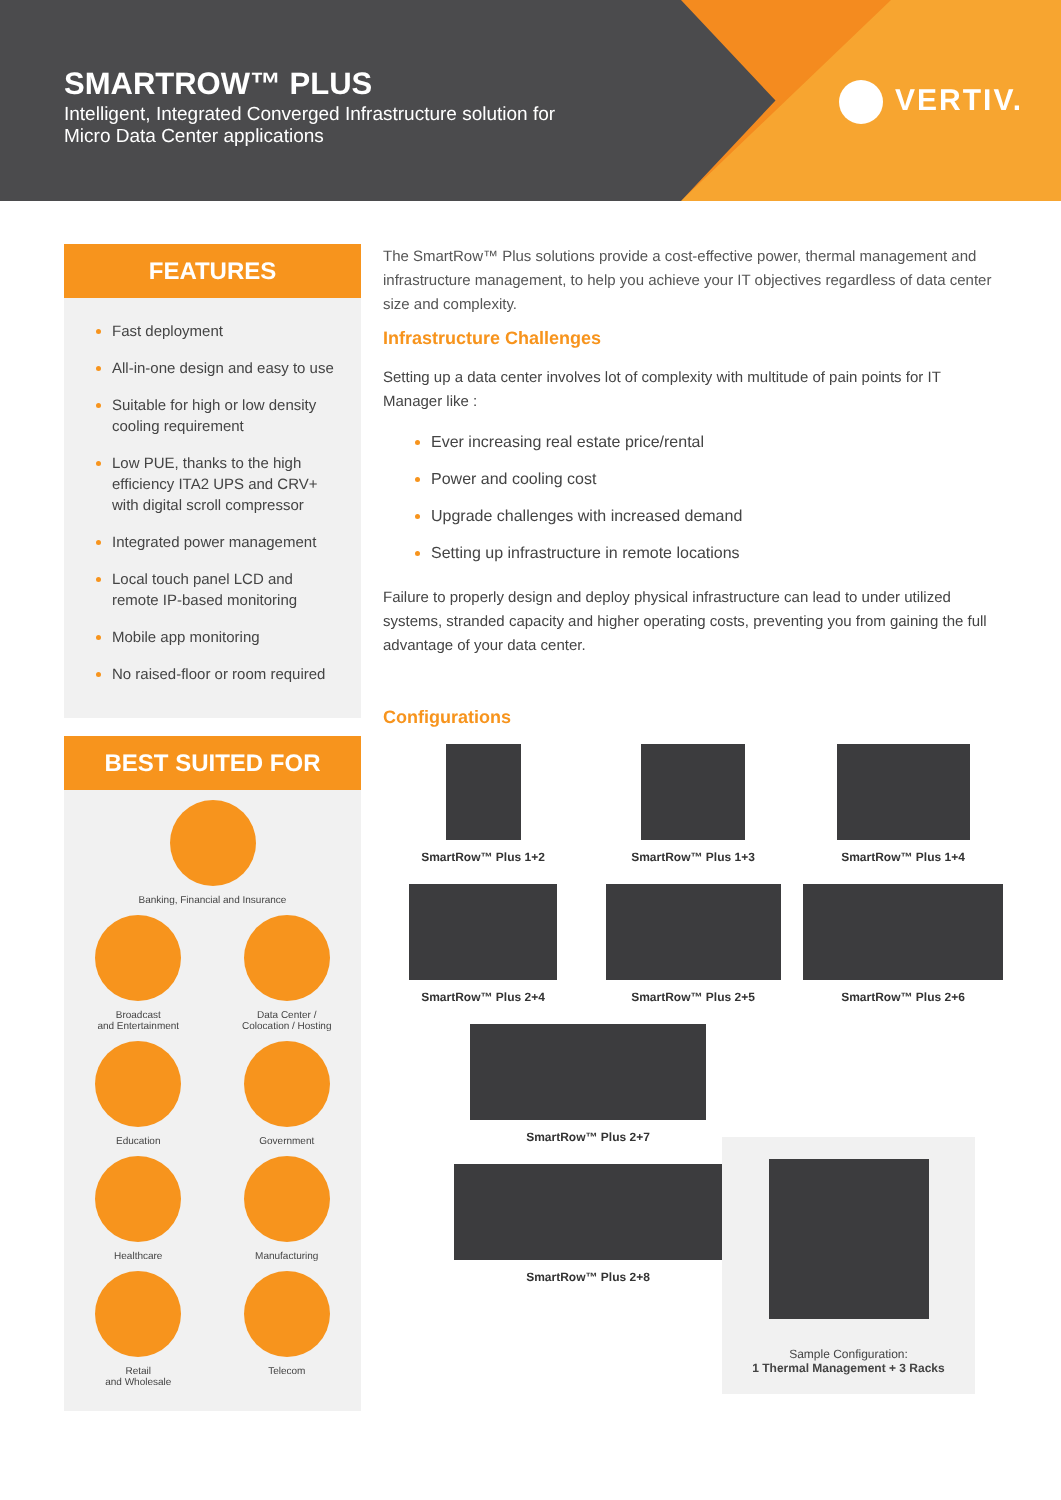SMARTROW™ PLUS
Intelligent, Integrated Converged Infrastructure solution for
Micro Data Center applications
VERTIV.
FEATURES
Fast deployment
All-in-one design and easy to use
Suitable for high or low density cooling requirement
Low PUE, thanks to the high efficiency ITA2 UPS and CRV+ with digital scroll compressor
Integrated power management
Local touch panel LCD and remote IP-based monitoring
Mobile app monitoring
No raised-floor or room required
BEST SUITED FOR
Banking, Financial and Insurance
Broadcast
and Entertainment
Data Center /
Colocation / Hosting
Education
Government
Healthcare
Manufacturing
Retail
and Wholesale
Telecom
The SmartRow™ Plus solutions provide a cost-effective power, thermal management and infrastructure management, to help you achieve your IT objectives regardless of data center size and complexity.
Infrastructure Challenges
Setting up a data center involves lot of complexity with multitude of pain points for IT Manager like :
Ever increasing real estate price/rental
Power and cooling cost
Upgrade challenges with increased demand
Setting up infrastructure in remote locations
Failure to properly design and deploy physical infrastructure can lead to under utilized systems, stranded capacity and higher operating costs, preventing you from gaining the full advantage of your data center.
Configurations
SmartRow™ Plus 1+2
SmartRow™ Plus 1+3
SmartRow™ Plus 1+4
SmartRow™ Plus 2+4
SmartRow™ Plus 2+5
SmartRow™ Plus 2+6
SmartRow™ Plus 2+7
SmartRow™ Plus 2+8
Sample Configuration:
1 Thermal Management + 3 Racks